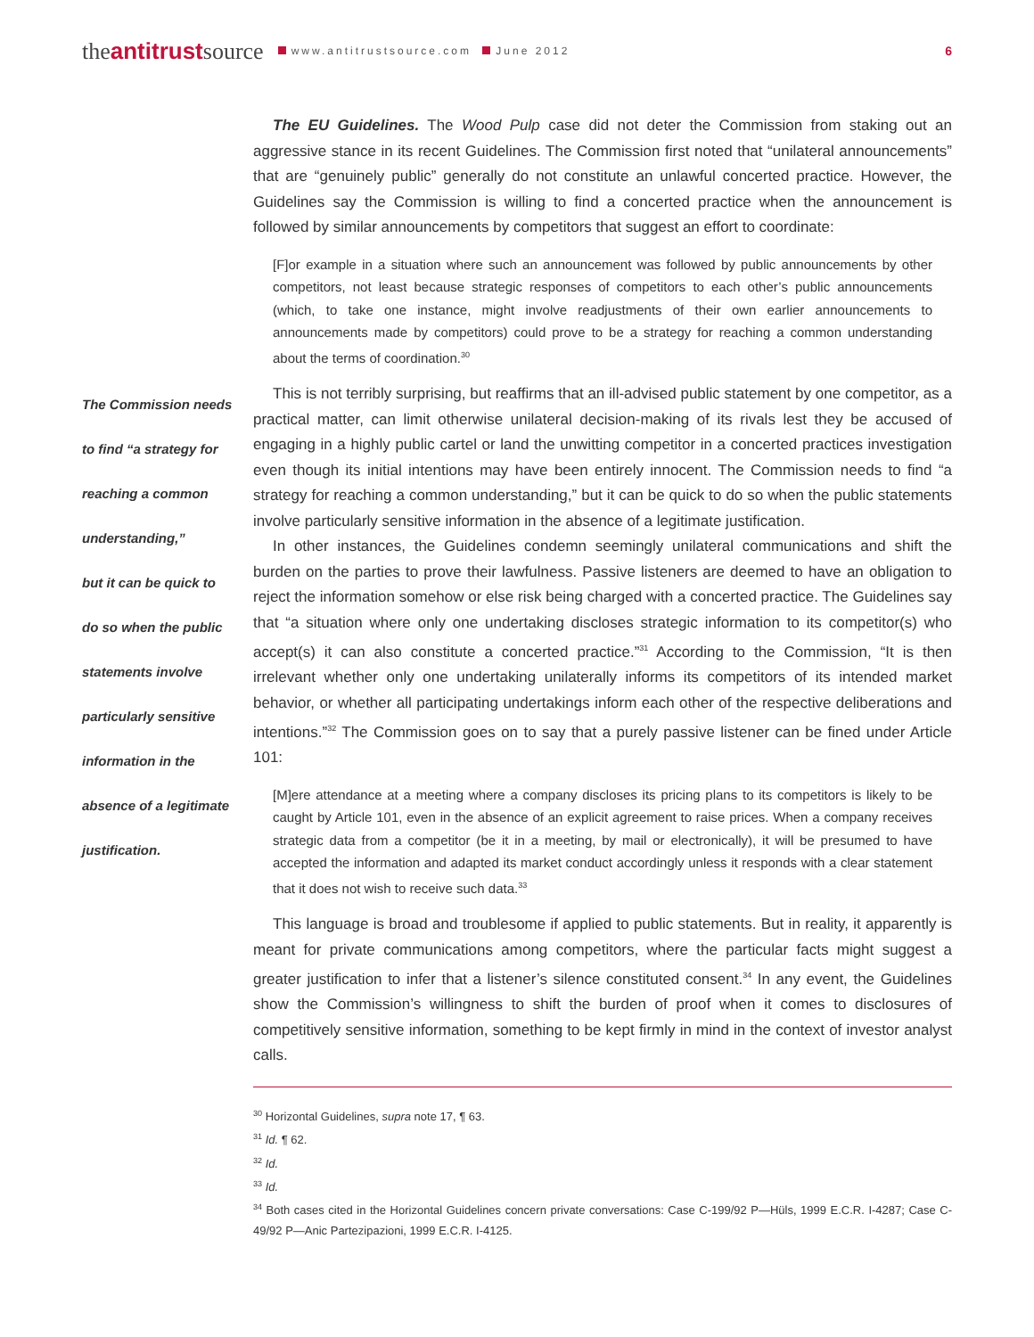theantitrustsource www.antitrustsource.com June 2012 6
The Commission needs
to find “a strategy for
reaching a common
understanding,”
but it can be quick to
do so when the public
statements involve
particularly sensitive
information in the
absence of a legitimate
justification.
The EU Guidelines. The Wood Pulp case did not deter the Commission from staking out an aggressive stance in its recent Guidelines. The Commission first noted that “unilateral announcements” that are “genuinely public” generally do not constitute an unlawful concerted practice. However, the Guidelines say the Commission is willing to find a concerted practice when the announcement is followed by similar announcements by competitors that suggest an effort to coordinate:
[F]or example in a situation where such an announcement was followed by public announcements by other competitors, not least because strategic responses of competitors to each other’s public announcements (which, to take one instance, might involve readjustments of their own earlier announcements to announcements made by competitors) could prove to be a strategy for reaching a common understanding about the terms of coordination.<sup>30</sup>
This is not terribly surprising, but reaffirms that an ill-advised public statement by one competitor, as a practical matter, can limit otherwise unilateral decision-making of its rivals lest they be accused of engaging in a highly public cartel or land the unwitting competitor in a concerted practices investigation even though its initial intentions may have been entirely innocent. The Commission needs to find “a strategy for reaching a common understanding,” but it can be quick to do so when the public statements involve particularly sensitive information in the absence of a legitimate justification.
In other instances, the Guidelines condemn seemingly unilateral communications and shift the burden on the parties to prove their lawfulness. Passive listeners are deemed to have an obligation to reject the information somehow or else risk being charged with a concerted practice. The Guidelines say that “a situation where only one undertaking discloses strategic information to its competitor(s) who accept(s) it can also constitute a concerted practice.”<sup>31</sup> According to the Commission, “It is then irrelevant whether only one undertaking unilaterally informs its competitors of its intended market behavior, or whether all participating undertakings inform each other of the respective deliberations and intentions.”<sup>32</sup> The Commission goes on to say that a purely passive listener can be fined under Article 101:
[M]ere attendance at a meeting where a company discloses its pricing plans to its competitors is likely to be caught by Article 101, even in the absence of an explicit agreement to raise prices. When a company receives strategic data from a competitor (be it in a meeting, by mail or electronically), it will be presumed to have accepted the information and adapted its market conduct accordingly unless it responds with a clear statement that it does not wish to receive such data.<sup>33</sup>
This language is broad and troublesome if applied to public statements. But in reality, it apparently is meant for private communications among competitors, where the particular facts might suggest a greater justification to infer that a listener’s silence constituted consent.<sup>34</sup> In any event, the Guidelines show the Commission’s willingness to shift the burden of proof when it comes to disclosures of competitively sensitive information, something to be kept firmly in mind in the context of investor analyst calls.
<sup>30</sup> Horizontal Guidelines, supra note 17, ¶ 63.
<sup>31</sup> Id. ¶ 62.
<sup>32</sup> Id.
<sup>33</sup> Id.
<sup>34</sup> Both cases cited in the Horizontal Guidelines concern private conversations: Case C-199/92 P—Hüls, 1999 E.C.R. I-4287; Case C-49/92 P—Anic Partezipazioni, 1999 E.C.R. I-4125.